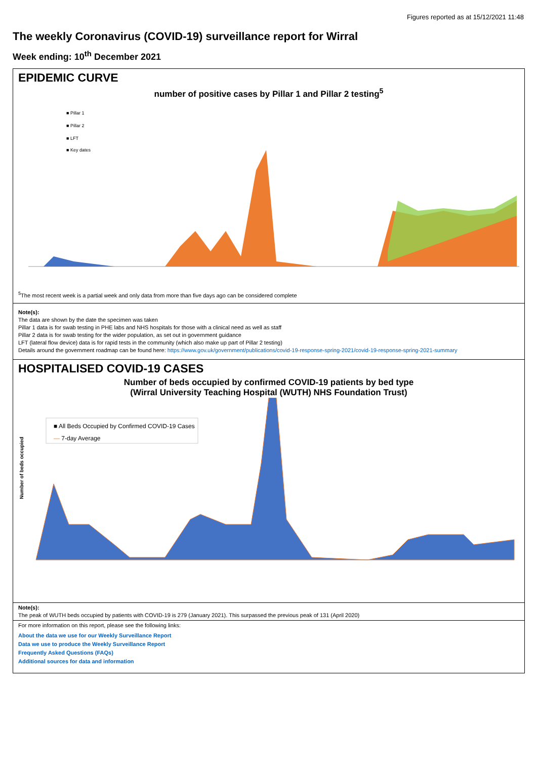Figures reported as at 15/12/2021 11:48
The weekly Coronavirus (COVID-19) surveillance report for Wirral
Week ending: 10<sup>th</sup> December 2021
EPIDEMIC CURVE
number of positive cases by Pillar 1 and Pillar 2 testing<sup>5</sup>
■ Pillar 1
■ Pillar 2
■ LFT
■ Key dates
<sup>5</sup> The most recent week is a partial week and only data from more than five days ago can be considered complete
Note(s):
The data are shown by the date the specimen was taken
Pillar 1 data is for swab testing in PHE labs and NHS hospitals for those with a clinical need as well as staff
Pillar 2 data is for swab testing for the wider population, as set out in government guidance
LFT (lateral flow device) data is for rapid tests in the community (which also make up part of Pillar 2 testing)
Details around the government roadmap can be found here: https://www.gov.uk/government/publications/covid-19-response-spring-2021/covid-19-response-spring-2021-summary
HOSPITALISED COVID-19 CASES
Number of beds occupied by confirmed COVID-19 patients by bed type
(Wirral University Teaching Hospital (WUTH) NHS Foundation Trust)
■ All Beds Occupied by Confirmed COVID-19 Cases
— 7-day Average
Number of beds occupied
Note(s):
The peak of WUTH beds occupied by patients with COVID-19 is 279 (January 2021). This surpassed the previous peak of 131 (April 2020)
For more information on this report, please see the following links:
About the data we use for our Weekly Surveillance Report
Data we use to produce the Weekly Surveillance Report
Frequently Asked Questions (FAQs)
Additional sources for data and information